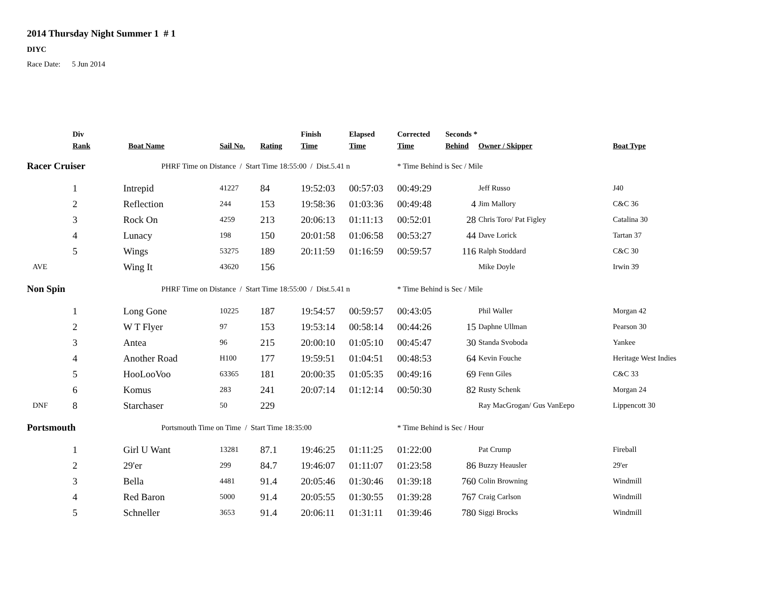2014 Thursday Night Summer 1 # 1
DIYC
Race Date: 5 Jun 2014
| | Div Rank | Boat Name | Sail No. | Rating | Finish Time | Elapsed Time | Corrected Time | Seconds * Behind | Owner / Skipper | Boat Type |
| --- | --- | --- | --- | --- | --- | --- | --- | --- | --- | --- |
| Racer Cruiser | | PHRF Time on Distance / Start Time 18:55:00 / Dist.5.41 n | | | | | * Time Behind is Sec / Mile | | | |
| | 1 | Intrepid | 41227 | 84 | 19:52:03 | 00:57:03 | 00:49:29 | | Jeff Russo | J40 |
| | 2 | Reflection | 244 | 153 | 19:58:36 | 01:03:36 | 00:49:48 | 4 | Jim Mallory | C&C 36 |
| | 3 | Rock On | 4259 | 213 | 20:06:13 | 01:11:13 | 00:52:01 | 28 | Chris Toro/ Pat Figley | Catalina 30 |
| | 4 | Lunacy | 198 | 150 | 20:01:58 | 01:06:58 | 00:53:27 | 44 | Dave Lorick | Tartan 37 |
| | 5 | Wings | 53275 | 189 | 20:11:59 | 01:16:59 | 00:59:57 | 116 | Ralph Stoddard | C&C 30 |
| AVE | | Wing It | 43620 | 156 | | | | | Mike Doyle | Irwin 39 |
| Non Spin | | PHRF Time on Distance / Start Time 18:55:00 / Dist.5.41 n | | | | | * Time Behind is Sec / Mile | | | |
| | 1 | Long Gone | 10225 | 187 | 19:54:57 | 00:59:57 | 00:43:05 | | Phil Waller | Morgan 42 |
| | 2 | W T Flyer | 97 | 153 | 19:53:14 | 00:58:14 | 00:44:26 | 15 | Daphne Ullman | Pearson 30 |
| | 3 | Antea | 96 | 215 | 20:00:10 | 01:05:10 | 00:45:47 | 30 | Standa Svoboda | Yankee |
| | 4 | Another Road | H100 | 177 | 19:59:51 | 01:04:51 | 00:48:53 | 64 | Kevin Fouche | Heritage West Indies |
| | 5 | HooLooVoo | 63365 | 181 | 20:00:35 | 01:05:35 | 00:49:16 | 69 | Fenn Giles | C&C 33 |
| | 6 | Komus | 283 | 241 | 20:07:14 | 01:12:14 | 00:50:30 | 82 | Rusty Schenk | Morgan 24 |
| DNF | 8 | Starchaser | 50 | 229 | | | | | Ray MacGrogan/ Gus VanEepo | Lippencott 30 |
| Portsmouth | | Portsmouth Time on Time / Start Time 18:35:00 | | | | | * Time Behind is Sec / Hour | | | |
| | 1 | Girl U Want | 13281 | 87.1 | 19:46:25 | 01:11:25 | 01:22:00 | | Pat Crump | Fireball |
| | 2 | 29'er | 299 | 84.7 | 19:46:07 | 01:11:07 | 01:23:58 | 86 | Buzzy Heausler | 29'er |
| | 3 | Bella | 4481 | 91.4 | 20:05:46 | 01:30:46 | 01:39:18 | 760 | Colin Browning | Windmill |
| | 4 | Red Baron | 5000 | 91.4 | 20:05:55 | 01:30:55 | 01:39:28 | 767 | Craig Carlson | Windmill |
| | 5 | Schneller | 3653 | 91.4 | 20:06:11 | 01:31:11 | 01:39:46 | 780 | Siggi Brocks | Windmill |